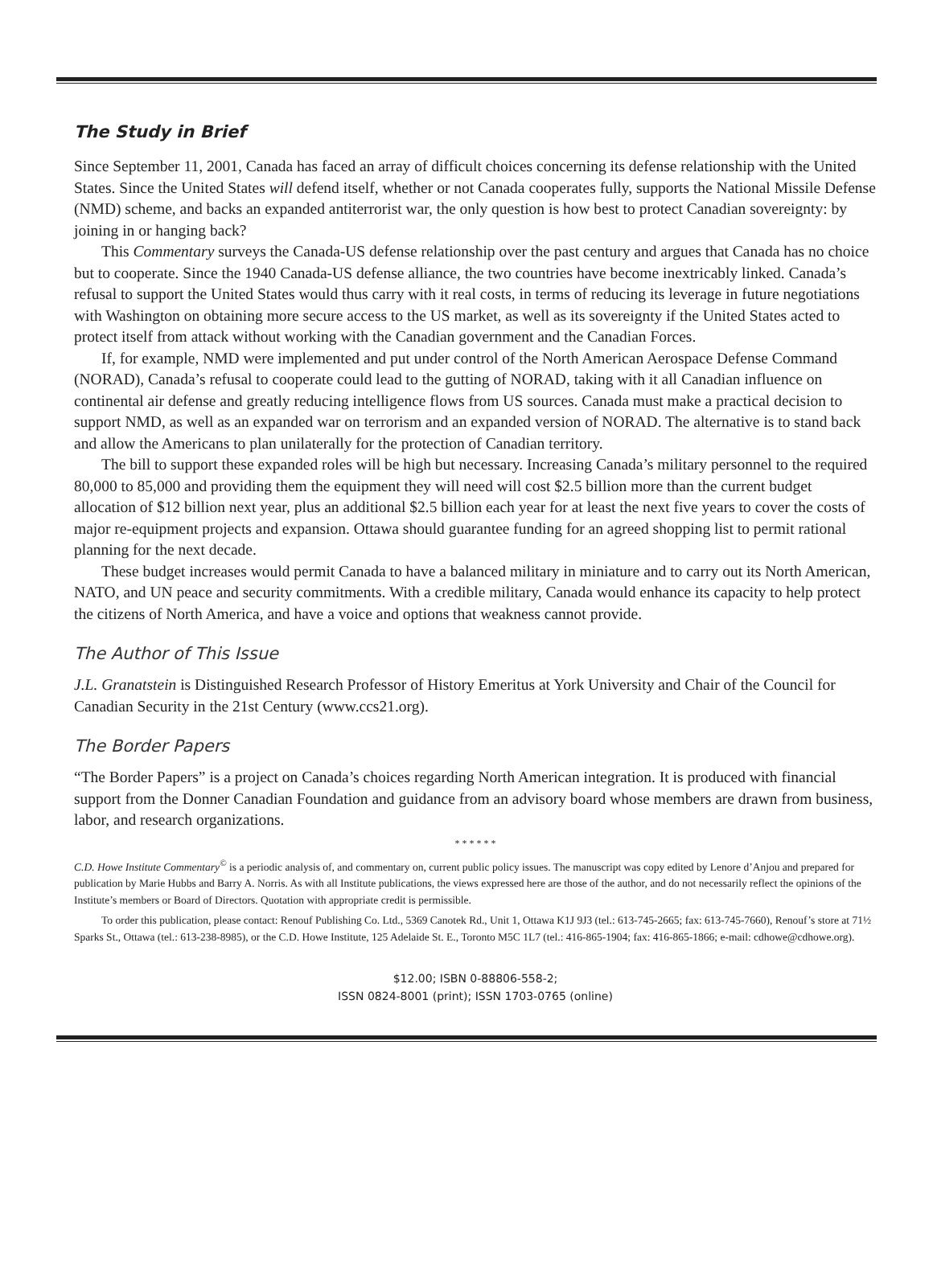The Study in Brief
Since September 11, 2001, Canada has faced an array of difficult choices concerning its defense relationship with the United States. Since the United States will defend itself, whether or not Canada cooperates fully, supports the National Missile Defense (NMD) scheme, and backs an expanded antiterrorist war, the only question is how best to protect Canadian sovereignty: by joining in or hanging back?
This Commentary surveys the Canada-US defense relationship over the past century and argues that Canada has no choice but to cooperate. Since the 1940 Canada-US defense alliance, the two countries have become inextricably linked. Canada’s refusal to support the United States would thus carry with it real costs, in terms of reducing its leverage in future negotiations with Washington on obtaining more secure access to the US market, as well as its sovereignty if the United States acted to protect itself from attack without working with the Canadian government and the Canadian Forces.
If, for example, NMD were implemented and put under control of the North American Aerospace Defense Command (NORAD), Canada’s refusal to cooperate could lead to the gutting of NORAD, taking with it all Canadian influence on continental air defense and greatly reducing intelligence flows from US sources. Canada must make a practical decision to support NMD, as well as an expanded war on terrorism and an expanded version of NORAD. The alternative is to stand back and allow the Americans to plan unilaterally for the protection of Canadian territory.
The bill to support these expanded roles will be high but necessary. Increasing Canada’s military personnel to the required 80,000 to 85,000 and providing them the equipment they will need will cost $2.5 billion more than the current budget allocation of $12 billion next year, plus an additional $2.5 billion each year for at least the next five years to cover the costs of major re-equipment projects and expansion. Ottawa should guarantee funding for an agreed shopping list to permit rational planning for the next decade.
These budget increases would permit Canada to have a balanced military in miniature and to carry out its North American, NATO, and UN peace and security commitments. With a credible military, Canada would enhance its capacity to help protect the citizens of North America, and have a voice and options that weakness cannot provide.
The Author of This Issue
J.L. Granatstein is Distinguished Research Professor of History Emeritus at York University and Chair of the Council for Canadian Security in the 21st Century (www.ccs21.org).
The Border Papers
“The Border Papers” is a project on Canada’s choices regarding North American integration. It is produced with financial support from the Donner Canadian Foundation and guidance from an advisory board whose members are drawn from business, labor, and research organizations.
* * * * * *
C.D. Howe Institute Commentary<sup>©</sup> is a periodic analysis of, and commentary on, current public policy issues. The manuscript was copy edited by Lenore d’Anjou and prepared for publication by Marie Hubbs and Barry A. Norris. As with all Institute publications, the views expressed here are those of the author, and do not necessarily reflect the opinions of the Institute’s members or Board of Directors. Quotation with appropriate credit is permissible.
To order this publication, please contact: Renouf Publishing Co. Ltd., 5369 Canotek Rd., Unit 1, Ottawa K1J 9J3 (tel.: 613-745-2665; fax: 613-745-7660), Renouf’s store at 71½ Sparks St., Ottawa (tel.: 613-238-8985), or the C.D. Howe Institute, 125 Adelaide St. E., Toronto M5C 1L7 (tel.: 416-865-1904; fax: 416-865-1866; e-mail: cdhowe@cdhowe.org).
$12.00; ISBN 0-88806-558-2;
ISSN 0824-8001 (print); ISSN 1703-0765 (online)